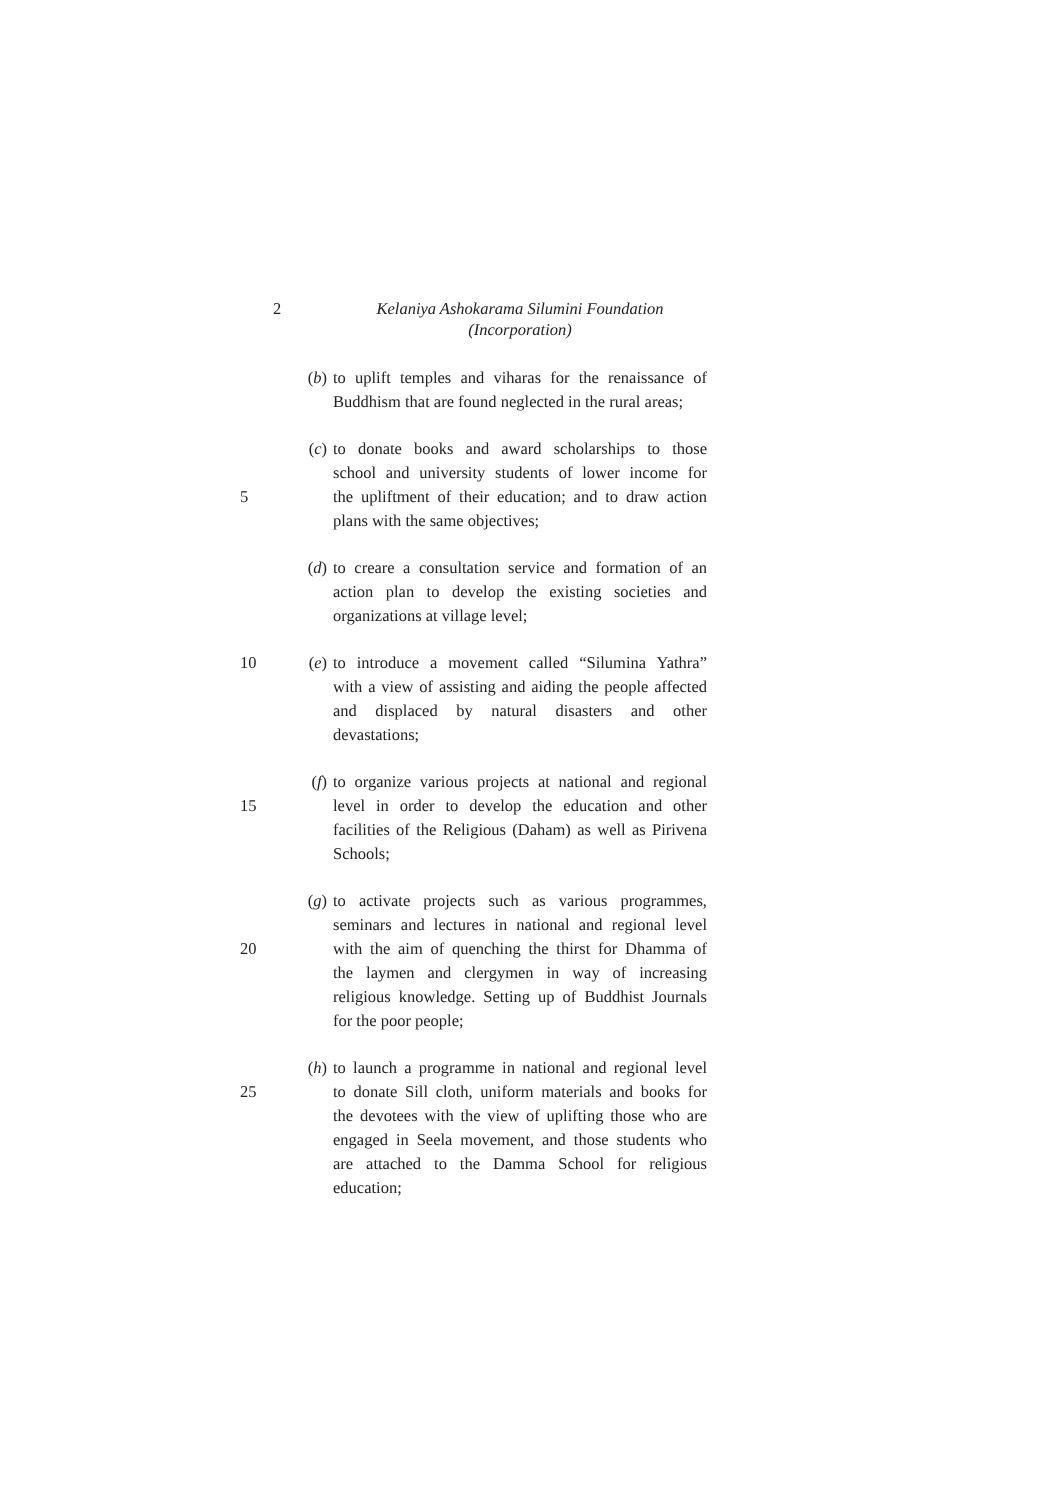2
Kelaniya Ashokarama Silumini Foundation
(Incorporation)
(b) to uplift temples and viharas for the renaissance of
Buddhism that are found neglected in the rural areas;
(c) to donate books and award scholarships to those
school and university students of lower income for
5 the upliftment of their education; and to draw action
plans with the same objectives;
(d) to creare a consultation service and formation of an
action plan to develop the existing societies and
organizations at village level;
10 (e) to introduce a movement called “Silumina Yathra”
with a view of assisting and aiding the people affected
and displaced by natural disasters and other
devastations;
(f) to organize various projects at national and regional
15 level in order to develop the education and other
facilities of the Religious (Daham) as well as Pirivena
Schools;
(g) to activate projects such as various programmes,
seminars and lectures in national and regional level
20 with the aim of quenching the thirst for Dhamma of
the laymen and clergymen in way of increasing
religious knowledge. Setting up of Buddhist Journals
for the poor people;
(h) to launch a programme in national and regional level
25 to donate Sill cloth, uniform materials and books for
the devotees with the view of uplifting those who are
engaged in Seela movement, and those students who
are attached to the Damma School for religious
education;